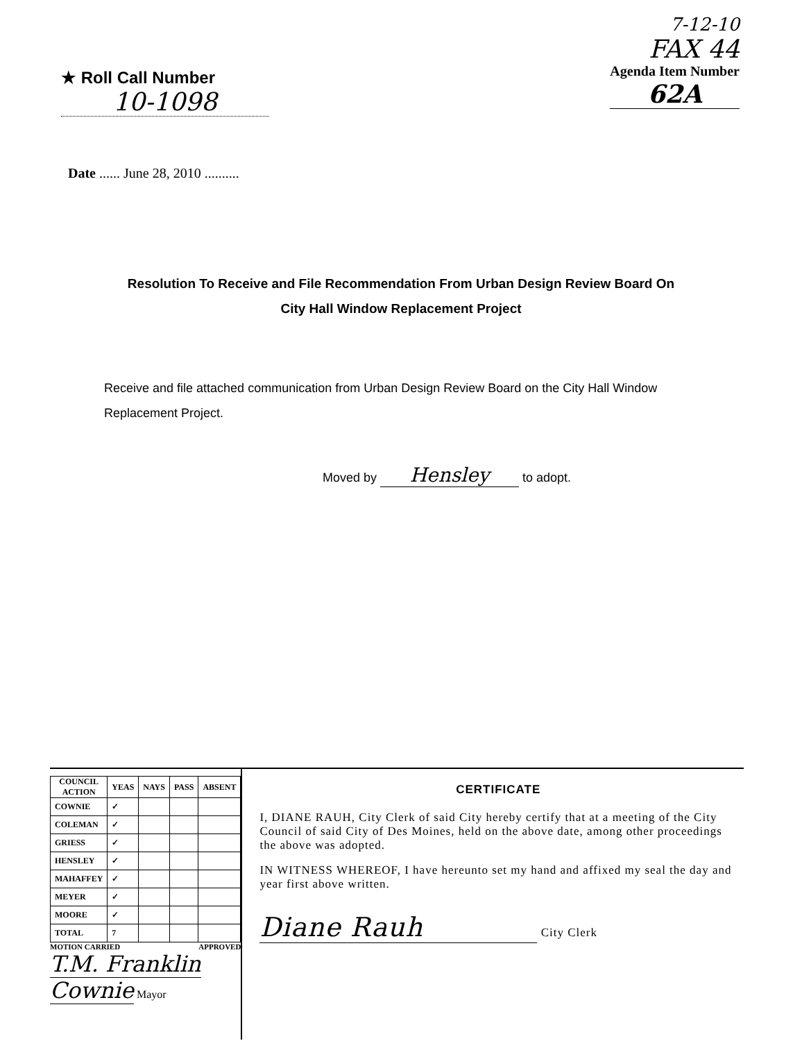★ Roll Call Number
10-1098
7-12-10
FAX 44
Agenda Item Number
62A
Date ...... June 28, 2010 ..........
Resolution To Receive and File Recommendation From Urban Design Review Board On
City Hall Window Replacement Project
Receive and file attached communication from Urban Design Review Board on the City Hall Window Replacement Project.
Moved by Hensley to adopt.
| COUNCIL ACTION | YEAS | NAYS | PASS | ABSENT |
| --- | --- | --- | --- | --- |
| COWNIE | ✓ | | | |
| COLEMAN | ✓ | | | |
| GRIESS | ✓ | | | |
| HENSLEY | ✓ | | | |
| MAHAFFEY | ✓ | | | |
| MEYER | ✓ | | | |
| MOORE | ✓ | | | |
| TOTAL | 7 | | | |
MOTION CARRIED APPROVED
T.M. Franklin Cownie Mayor
CERTIFICATE
I, DIANE RAUH, City Clerk of said City hereby certify that at a meeting of the City Council of said City of Des Moines, held on the above date, among other proceedings the above was adopted.
IN WITNESS WHEREOF, I have hereunto set my hand and affixed my seal the day and year first above written.
Diane Rauh City Clerk